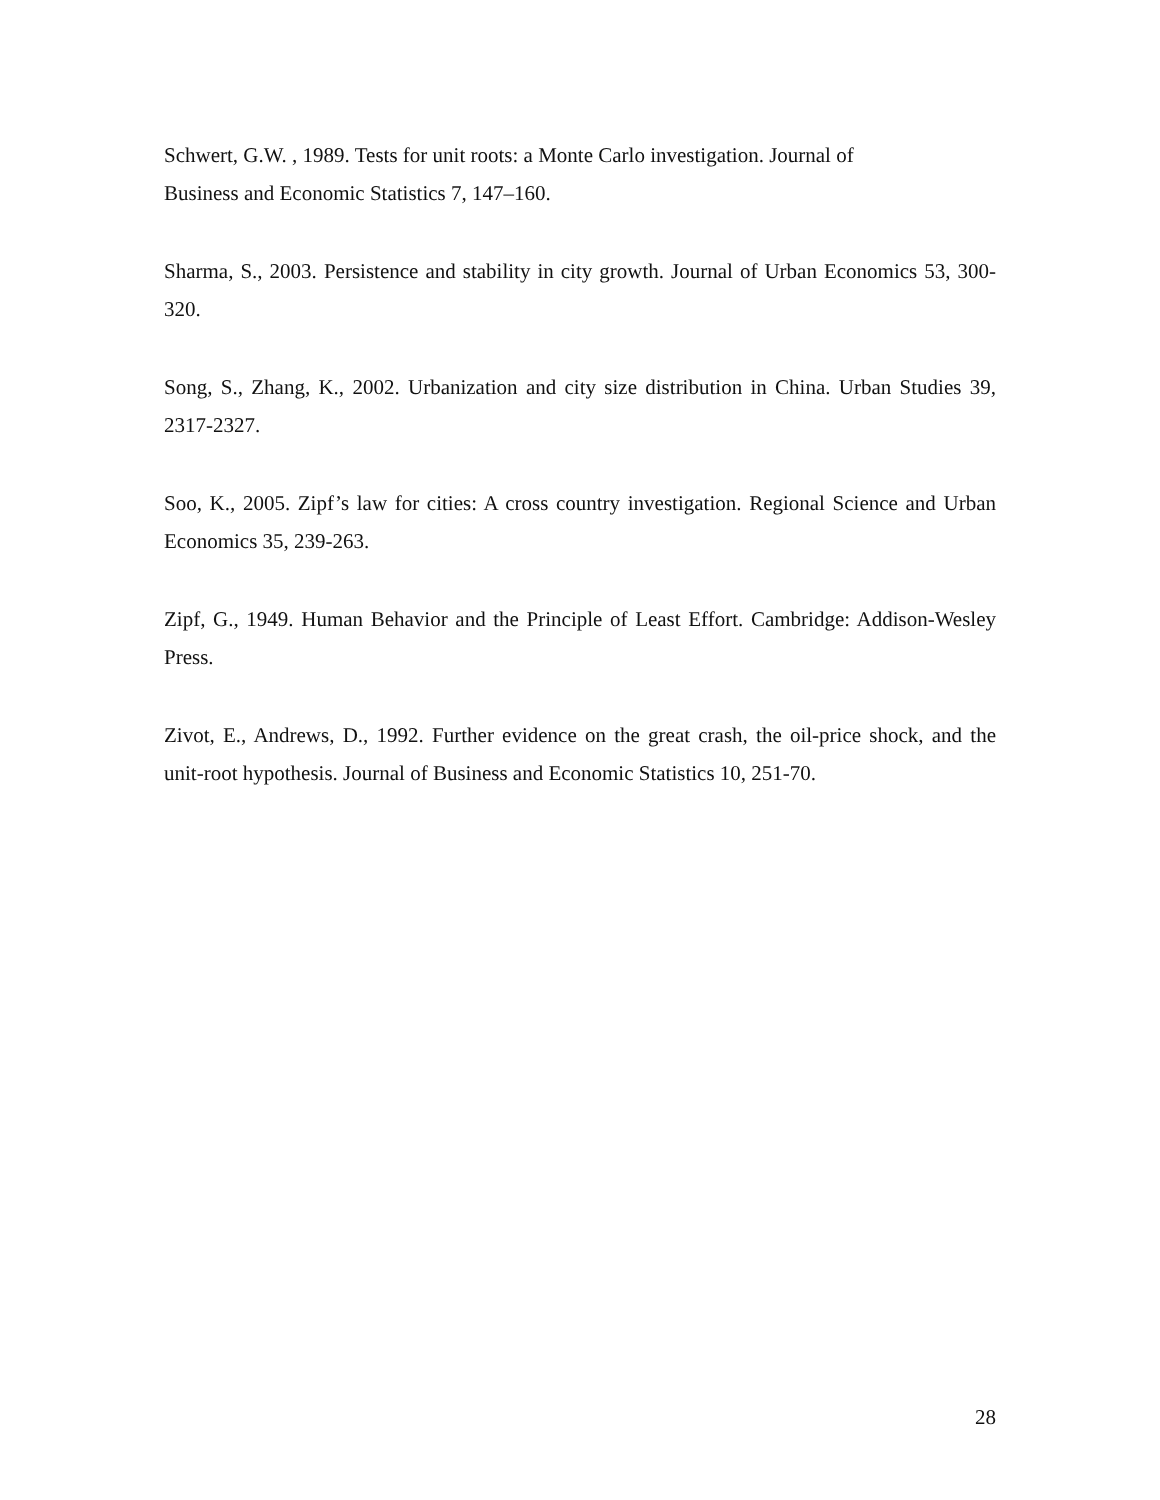Schwert, G.W. , 1989. Tests for unit roots: a Monte Carlo investigation. Journal of
Business and Economic Statistics 7, 147–160.
Sharma, S., 2003. Persistence and stability in city growth. Journal of Urban Economics 53, 300-320.
Song, S., Zhang, K., 2002. Urbanization and city size distribution in China. Urban Studies 39, 2317-2327.
Soo, K., 2005. Zipf’s law for cities: A cross country investigation. Regional Science and Urban Economics 35, 239-263.
Zipf, G., 1949. Human Behavior and the Principle of Least Effort. Cambridge: Addison-Wesley Press.
Zivot, E., Andrews, D., 1992. Further evidence on the great crash, the oil-price shock, and the unit-root hypothesis. Journal of Business and Economic Statistics 10, 251-70.
28